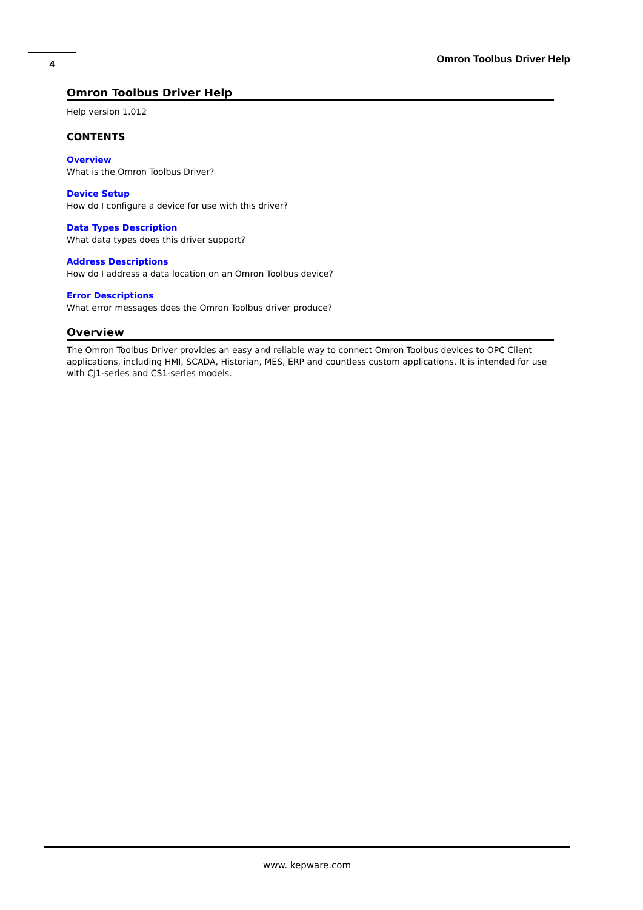4 Omron Toolbus Driver Help
Omron Toolbus Driver Help
Help version 1.012
CONTENTS
Overview
What is the Omron Toolbus Driver?
Device Setup
How do I configure a device for use with this driver?
Data Types Description
What data types does this driver support?
Address Descriptions
How do I address a data location on an Omron Toolbus device?
Error Descriptions
What error messages does the Omron Toolbus driver produce?
Overview
The Omron Toolbus Driver provides an easy and reliable way to connect Omron Toolbus devices to OPC Client applications, including HMI, SCADA, Historian, MES, ERP and countless custom applications. It is intended for use with CJ1-series and CS1-series models.
www. kepware.com